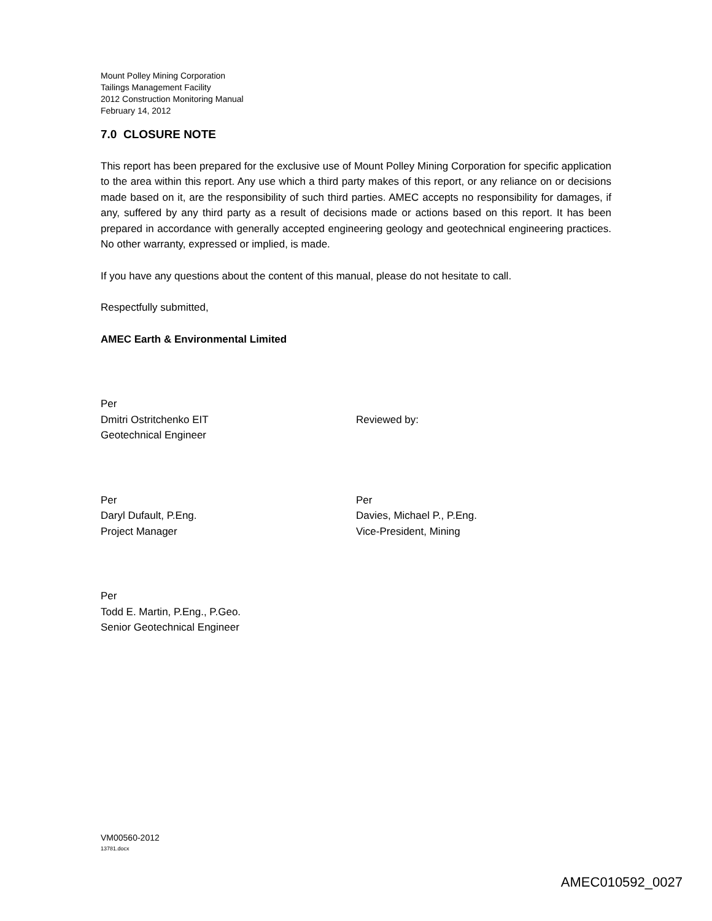Mount Polley Mining Corporation
Tailings Management Facility
2012 Construction Monitoring Manual
February 14, 2012
7.0 CLOSURE NOTE
This report has been prepared for the exclusive use of Mount Polley Mining Corporation for specific application to the area within this report. Any use which a third party makes of this report, or any reliance on or decisions made based on it, are the responsibility of such third parties. AMEC accepts no responsibility for damages, if any, suffered by any third party as a result of decisions made or actions based on this report. It has been prepared in accordance with generally accepted engineering geology and geotechnical engineering practices. No other warranty, expressed or implied, is made.
If you have any questions about the content of this manual, please do not hesitate to call.
Respectfully submitted,
AMEC Earth & Environmental Limited
Per
Dmitri Ostritchenko EIT
Geotechnical Engineer
Reviewed by:
Per
Daryl Dufault, P.Eng.
Project Manager
Per
Davies, Michael P., P.Eng.
Vice-President, Mining
Per
Todd E. Martin, P.Eng., P.Geo.
Senior Geotechnical Engineer
VM00560-2012
13781.docx
AMEC010592_0027